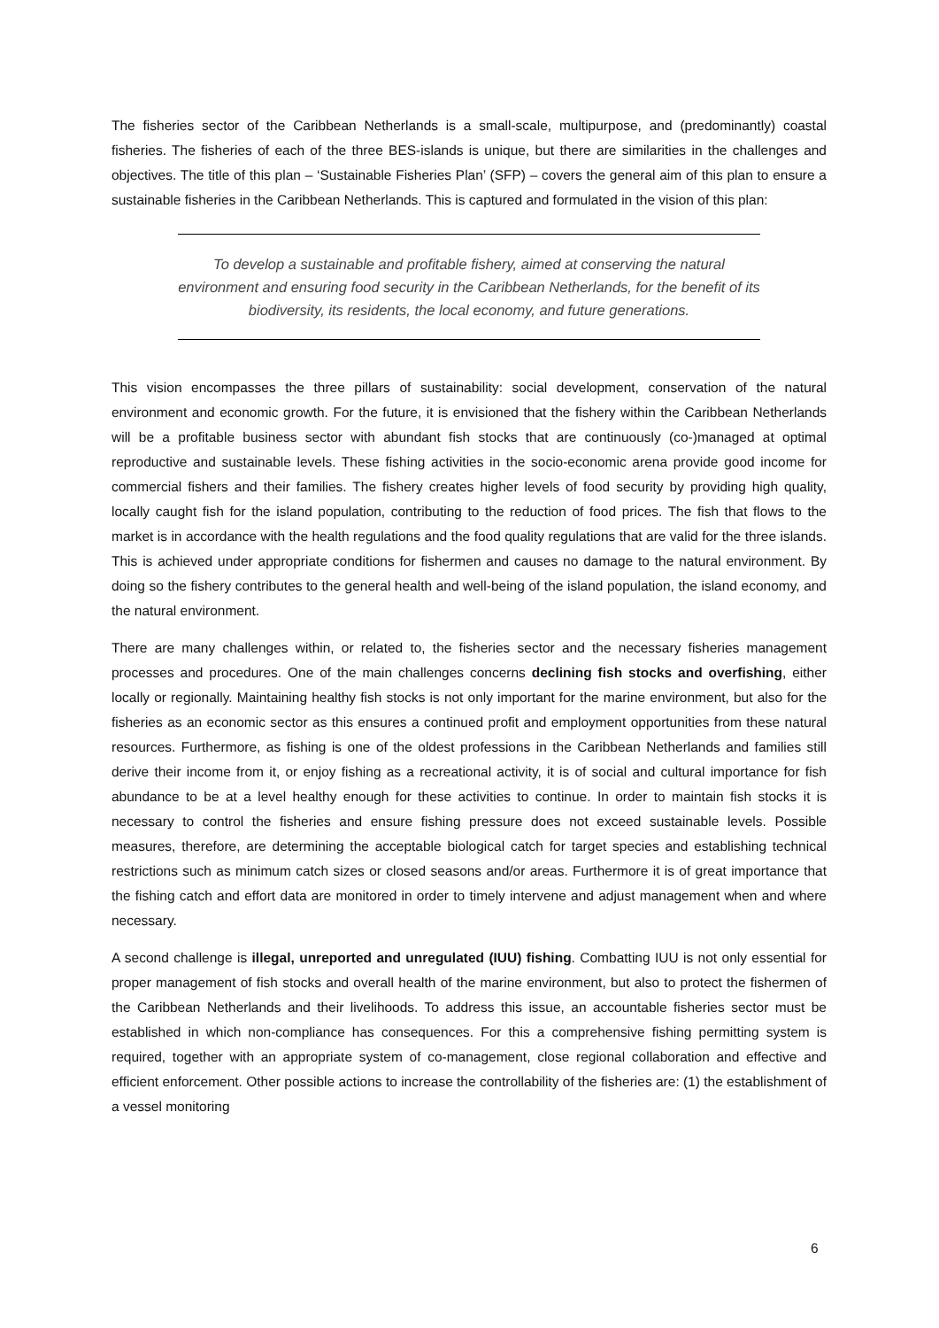The fisheries sector of the Caribbean Netherlands is a small-scale, multipurpose, and (predominantly) coastal fisheries. The fisheries of each of the three BES-islands is unique, but there are similarities in the challenges and objectives. The title of this plan – ‘Sustainable Fisheries Plan’ (SFP) – covers the general aim of this plan to ensure a sustainable fisheries in the Caribbean Netherlands. This is captured and formulated in the vision of this plan:
To develop a sustainable and profitable fishery, aimed at conserving the natural environment and ensuring food security in the Caribbean Netherlands, for the benefit of its biodiversity, its residents, the local economy, and future generations.
This vision encompasses the three pillars of sustainability: social development, conservation of the natural environment and economic growth. For the future, it is envisioned that the fishery within the Caribbean Netherlands will be a profitable business sector with abundant fish stocks that are continuously (co-)managed at optimal reproductive and sustainable levels. These fishing activities in the socio-economic arena provide good income for commercial fishers and their families. The fishery creates higher levels of food security by providing high quality, locally caught fish for the island population, contributing to the reduction of food prices. The fish that flows to the market is in accordance with the health regulations and the food quality regulations that are valid for the three islands. This is achieved under appropriate conditions for fishermen and causes no damage to the natural environment. By doing so the fishery contributes to the general health and well-being of the island population, the island economy, and the natural environment.
There are many challenges within, or related to, the fisheries sector and the necessary fisheries management processes and procedures. One of the main challenges concerns declining fish stocks and overfishing, either locally or regionally. Maintaining healthy fish stocks is not only important for the marine environment, but also for the fisheries as an economic sector as this ensures a continued profit and employment opportunities from these natural resources. Furthermore, as fishing is one of the oldest professions in the Caribbean Netherlands and families still derive their income from it, or enjoy fishing as a recreational activity, it is of social and cultural importance for fish abundance to be at a level healthy enough for these activities to continue. In order to maintain fish stocks it is necessary to control the fisheries and ensure fishing pressure does not exceed sustainable levels. Possible measures, therefore, are determining the acceptable biological catch for target species and establishing technical restrictions such as minimum catch sizes or closed seasons and/or areas. Furthermore it is of great importance that the fishing catch and effort data are monitored in order to timely intervene and adjust management when and where necessary.
A second challenge is illegal, unreported and unregulated (IUU) fishing. Combatting IUU is not only essential for proper management of fish stocks and overall health of the marine environment, but also to protect the fishermen of the Caribbean Netherlands and their livelihoods. To address this issue, an accountable fisheries sector must be established in which non-compliance has consequences. For this a comprehensive fishing permitting system is required, together with an appropriate system of co-management, close regional collaboration and effective and efficient enforcement. Other possible actions to increase the controllability of the fisheries are: (1) the establishment of a vessel monitoring
6